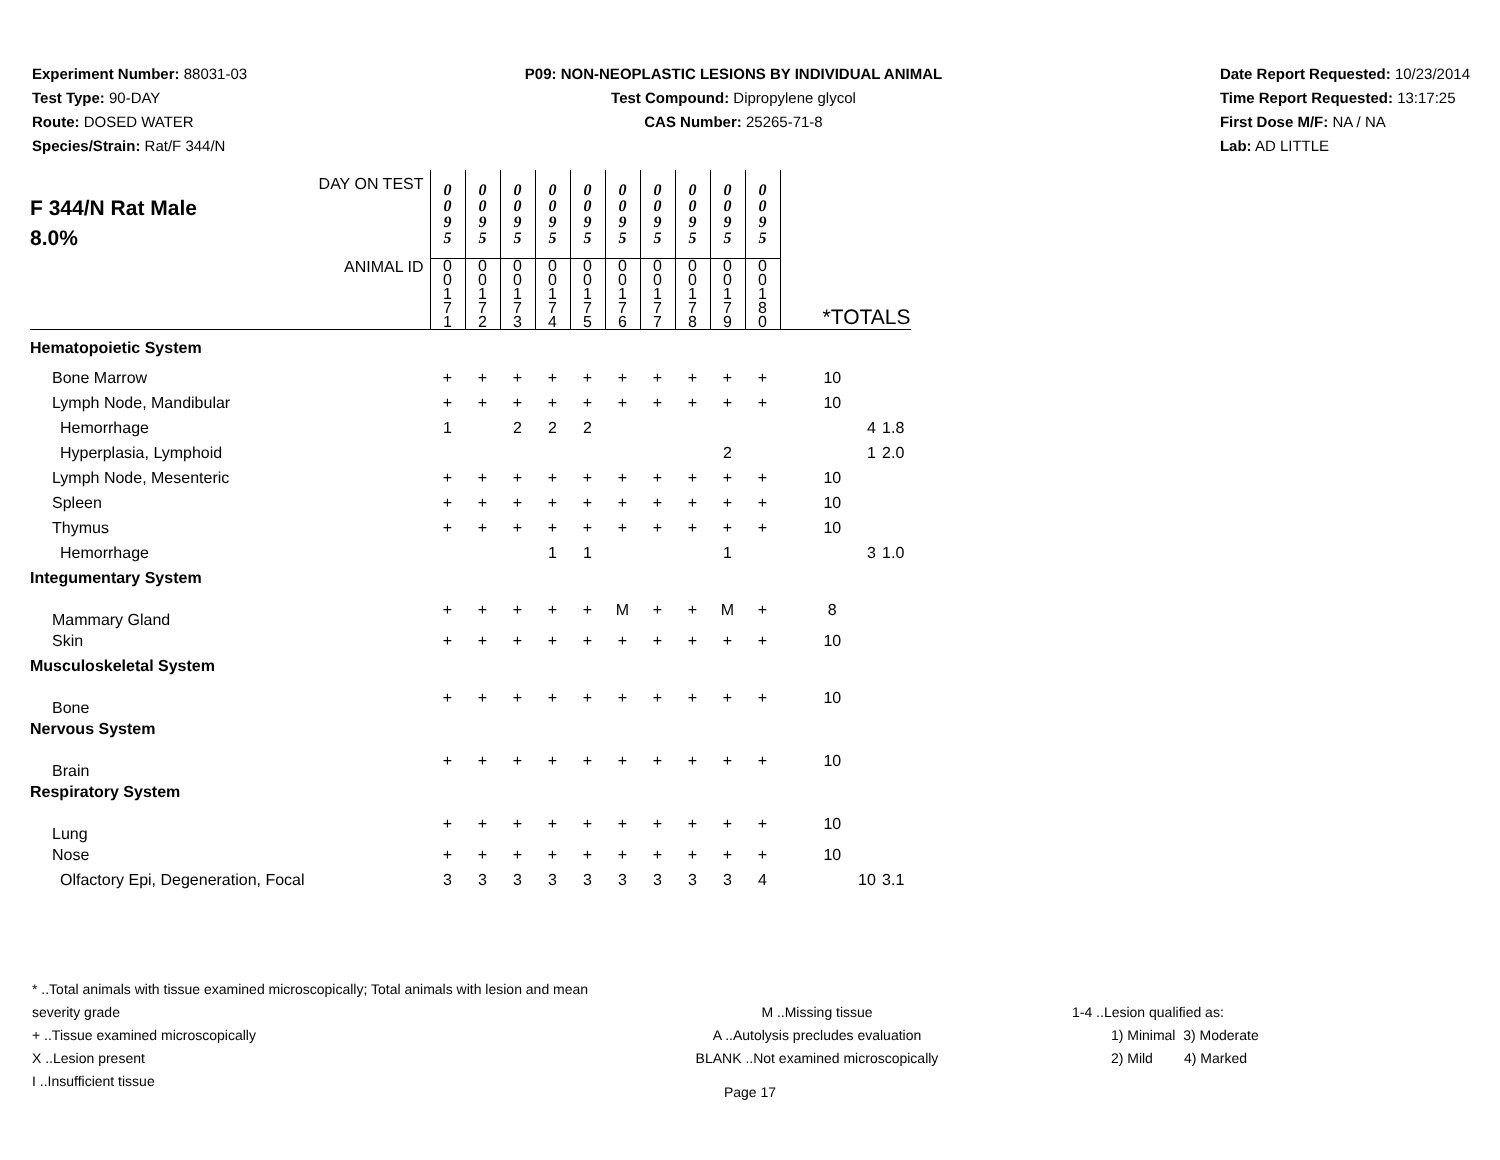Experiment Number: 88031-03
Test Type: 90-DAY
Route: DOSED WATER
Species/Strain: Rat/F 344/N
P09: NON-NEOPLASTIC LESIONS BY INDIVIDUAL ANIMAL
Test Compound: Dipropylene glycol
CAS Number: 25265-71-8
Date Report Requested: 10/23/2014
Time Report Requested: 13:17:25
First Dose M/F: NA / NA
Lab: AD LITTLE
| DAY ON TEST F 344/N Rat Male 8.0% | 0 0 9 5 | 0 0 9 5 | 0 0 9 5 | 0 0 9 5 | 0 0 9 5 | 0 0 9 5 | 0 0 9 5 | 0 0 9 5 | 0 0 9 5 | 0 0 9 5 | | | |
| ANIMAL ID | 0 0 1 7 1 | 0 0 1 7 2 | 0 0 1 7 3 | 0 0 1 7 4 | 0 0 1 7 5 | 0 0 1 7 6 | 0 0 1 7 7 | 0 0 1 7 8 | 0 0 1 7 9 | 0 0 1 8 0 | *TOTALS | | |
| Hematopoietic System | | | | | | | | | | | | | |
| Bone Marrow | + | + | + | + | + | + | + | + | + | + | 10 | | |
| Lymph Node, Mandibular | + | + | + | + | + | + | + | + | + | + | 10 | | |
| Hemorrhage | 1 | | 2 | 2 | 2 | | | | | | | 4 | 1.8 |
| Hyperplasia, Lymphoid | | | | | | | | | 2 | | | 1 | 2.0 |
| Lymph Node, Mesenteric | + | + | + | + | + | + | + | + | + | + | 10 | | |
| Spleen | + | + | + | + | + | + | + | + | + | + | 10 | | |
| Thymus | + | + | + | + | + | + | + | + | + | + | 10 | | |
| Hemorrhage | | | | 1 | 1 | | | | 1 | | | 3 | 1.0 |
| Integumentary System | | | | | | | | | | | | | |
| Mammary Gland | + | + | + | + | + | M | + | + | M | + | 8 | | |
| Skin | + | + | + | + | + | + | + | + | + | + | 10 | | |
| Musculoskeletal System | | | | | | | | | | | | | |
| Bone | + | + | + | + | + | + | + | + | + | + | 10 | | |
| Nervous System | | | | | | | | | | | | | |
| Brain | + | + | + | + | + | + | + | + | + | + | 10 | | |
| Respiratory System | | | | | | | | | | | | | |
| Lung | + | + | + | + | + | + | + | + | + | + | 10 | | |
| Nose | + | + | + | + | + | + | + | + | + | + | 10 | | |
| Olfactory Epi, Degeneration, Focal | 3 | 3 | 3 | 3 | 3 | 3 | 3 | 3 | 3 | 4 | | 10 | 3.1 |
* ..Total animals with tissue examined microscopically; Total animals with lesion and mean severity grade
+ ..Tissue examined microscopically
X ..Lesion present
I ..Insufficient tissue
M ..Missing tissue
A ..Autolysis precludes evaluation
BLANK ..Not examined microscopically
1-4 ..Lesion qualified as:
1) Minimal 3) Moderate
2) Mild 4) Marked
Page 17